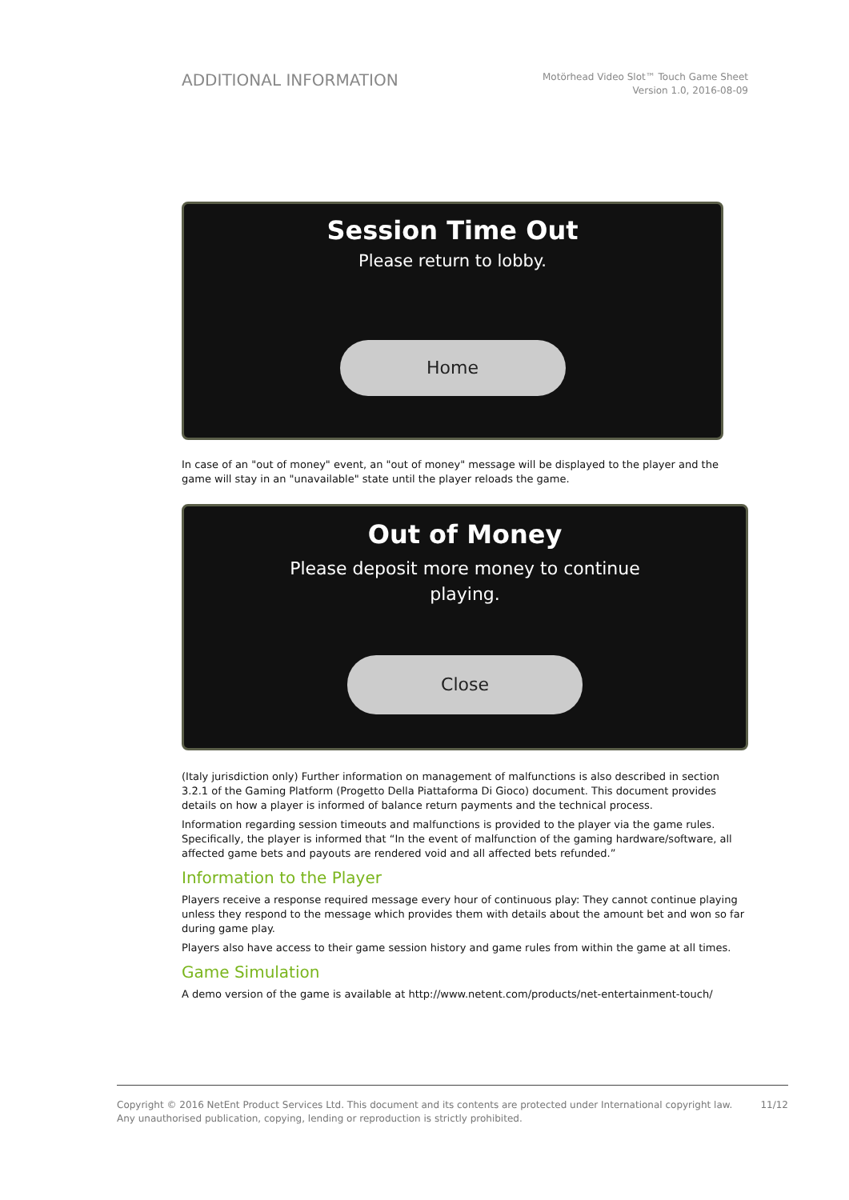ADDITIONAL INFORMATION
Motörhead Video Slot™ Touch Game Sheet
Version 1.0, 2016-08-09
Session Time Out
Please return to lobby.
Home
In case of an "out of money" event, an "out of money" message will be displayed to the player and the game will stay in an "unavailable" state until the player reloads the game.
Out of Money
Please deposit more money to continue
playing.
Close
(Italy jurisdiction only) Further information on management of malfunctions is also described in section 3.2.1 of the Gaming Platform (Progetto Della Piattaforma Di Gioco) document. This document provides details on how a player is informed of balance return payments and the technical process.
Information regarding session timeouts and malfunctions is provided to the player via the game rules. Specifically, the player is informed that “In the event of malfunction of the gaming hardware/software, all affected game bets and payouts are rendered void and all affected bets refunded.”
Information to the Player
Players receive a response required message every hour of continuous play: They cannot continue playing unless they respond to the message which provides them with details about the amount bet and won so far during game play.
Players also have access to their game session history and game rules from within the game at all times.
Game Simulation
A demo version of the game is available at http://www.netent.com/products/net-entertainment-touch/
Copyright © 2016 NetEnt Product Services Ltd. This document and its contents are protected under International copyright law.
Any unauthorised publication, copying, lending or reproduction is strictly prohibited.
11/12